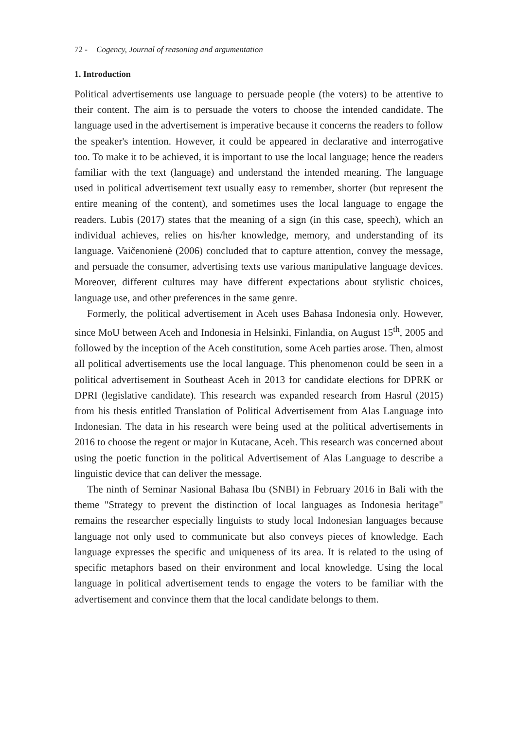72 - Cogency, Journal of reasoning and argumentation
1. Introduction
Political advertisements use language to persuade people (the voters) to be attentive to their content. The aim is to persuade the voters to choose the intended candidate. The language used in the advertisement is imperative because it concerns the readers to follow the speaker's intention. However, it could be appeared in declarative and interrogative too. To make it to be achieved, it is important to use the local language; hence the readers familiar with the text (language) and understand the intended meaning. The language used in political advertisement text usually easy to remember, shorter (but represent the entire meaning of the content), and sometimes uses the local language to engage the readers. Lubis (2017) states that the meaning of a sign (in this case, speech), which an individual achieves, relies on his/her knowledge, memory, and understanding of its language. Vaičenonienė (2006) concluded that to capture attention, convey the message, and persuade the consumer, advertising texts use various manipulative language devices. Moreover, different cultures may have different expectations about stylistic choices, language use, and other preferences in the same genre.
Formerly, the political advertisement in Aceh uses Bahasa Indonesia only. However, since MoU between Aceh and Indonesia in Helsinki, Finlandia, on August 15<sup>th</sup>, 2005 and followed by the inception of the Aceh constitution, some Aceh parties arose. Then, almost all political advertisements use the local language. This phenomenon could be seen in a political advertisement in Southeast Aceh in 2013 for candidate elections for DPRK or DPRI (legislative candidate). This research was expanded research from Hasrul (2015) from his thesis entitled Translation of Political Advertisement from Alas Language into Indonesian. The data in his research were being used at the political advertisements in 2016 to choose the regent or major in Kutacane, Aceh. This research was concerned about using the poetic function in the political Advertisement of Alas Language to describe a linguistic device that can deliver the message.
The ninth of Seminar Nasional Bahasa Ibu (SNBI) in February 2016 in Bali with the theme "Strategy to prevent the distinction of local languages as Indonesia heritage" remains the researcher especially linguists to study local Indonesian languages because language not only used to communicate but also conveys pieces of knowledge. Each language expresses the specific and uniqueness of its area. It is related to the using of specific metaphors based on their environment and local knowledge. Using the local language in political advertisement tends to engage the voters to be familiar with the advertisement and convince them that the local candidate belongs to them.